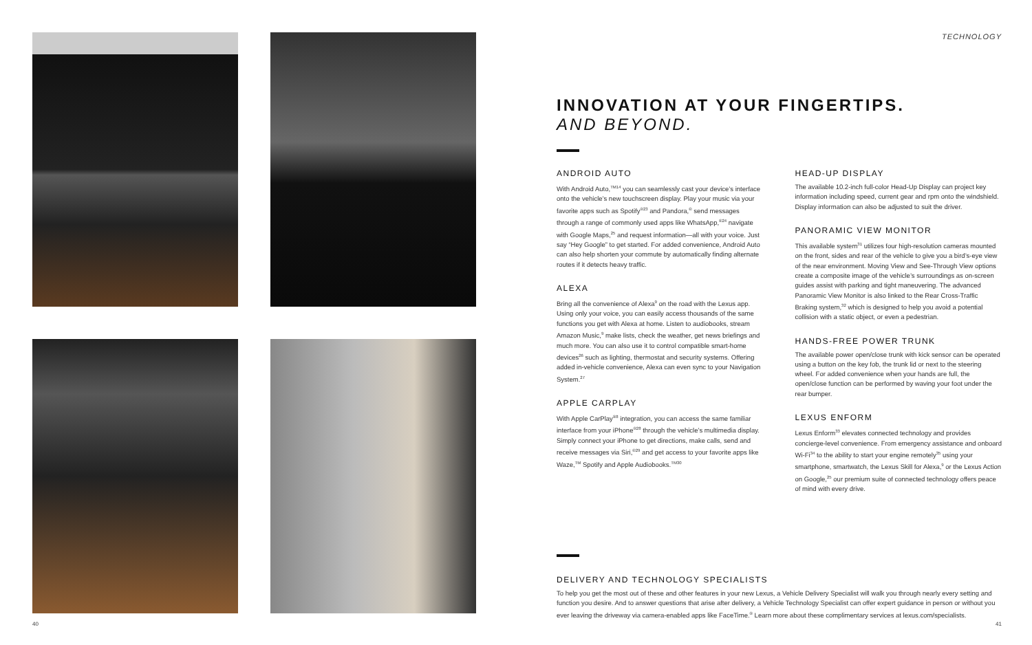TECHNOLOGY
INNOVATION AT YOUR FINGERTIPS.
AND BEYOND.
ANDROID AUTO
With Android Auto,<sup>TM14</sup> you can seamlessly cast your device’s interface onto the vehicle’s new touchscreen display. Play your music via your favorite apps such as Spotify<sup>®23</sup> and Pandora,<sup>®</sup> send messages through a range of commonly used apps like WhatsApp,<sup>®24</sup> navigate with Google Maps,<sup>25</sup> and request information—all with your voice. Just say “Hey Google” to get started. For added convenience, Android Auto can also help shorten your commute by automatically finding alternate routes if it detects heavy traffic.
ALEXA
Bring all the convenience of Alexa<sup>9</sup> on the road with the Lexus app. Using only your voice, you can easily access thousands of the same functions you get with Alexa at home. Listen to audiobooks, stream Amazon Music,<sup>9</sup> make lists, check the weather, get news briefings and much more. You can also use it to control compatible smart-home devices<sup>26</sup> such as lighting, thermostat and security systems. Offering added in-vehicle convenience, Alexa can even sync to your Navigation System.<sup>27</sup>
APPLE CARPLAY
With Apple CarPlay<sup>®8</sup> integration, you can access the same familiar interface from your iPhone<sup>®28</sup> through the vehicle’s multimedia display. Simply connect your iPhone to get directions, make calls, send and receive messages via Siri,<sup>®29</sup> and get access to your favorite apps like Waze,<sup>TM</sup> Spotify and Apple Audiobooks.<sup>TM30</sup>
HEAD-UP DISPLAY
The available 10.2-inch full-color Head-Up Display can project key information including speed, current gear and rpm onto the windshield. Display information can also be adjusted to suit the driver.
PANORAMIC VIEW MONITOR
This available system<sup>31</sup> utilizes four high-resolution cameras mounted on the front, sides and rear of the vehicle to give you a bird’s-eye view of the near environment. Moving View and See-Through View options create a composite image of the vehicle’s surroundings as on-screen guides assist with parking and tight maneuvering. The advanced Panoramic View Monitor is also linked to the Rear Cross-Traffic Braking system,<sup>32</sup> which is designed to help you avoid a potential collision with a static object, or even a pedestrian.
HANDS-FREE POWER TRUNK
The available power open/close trunk with kick sensor can be operated using a button on the key fob, the trunk lid or next to the steering wheel. For added convenience when your hands are full, the open/close function can be performed by waving your foot under the rear bumper.
LEXUS ENFORM
Lexus Enform<sup>33</sup> elevates connected technology and provides concierge-level convenience. From emergency assistance and onboard Wi-Fi<sup>34</sup> to the ability to start your engine remotely<sup>35</sup> using your smartphone, smartwatch, the Lexus Skill for Alexa,<sup>9</sup> or the Lexus Action on Google,<sup>25</sup> our premium suite of connected technology offers peace of mind with every drive.
DELIVERY AND TECHNOLOGY SPECIALISTS
To help you get the most out of these and other features in your new Lexus, a Vehicle Delivery Specialist will walk you through nearly every setting and function you desire. And to answer questions that arise after delivery, a Vehicle Technology Specialist can offer expert guidance in person or without you ever leaving the driveway via camera-enabled apps like FaceTime.<sup>®</sup> Learn more about these complimentary services at lexus.com/specialists.
40 41